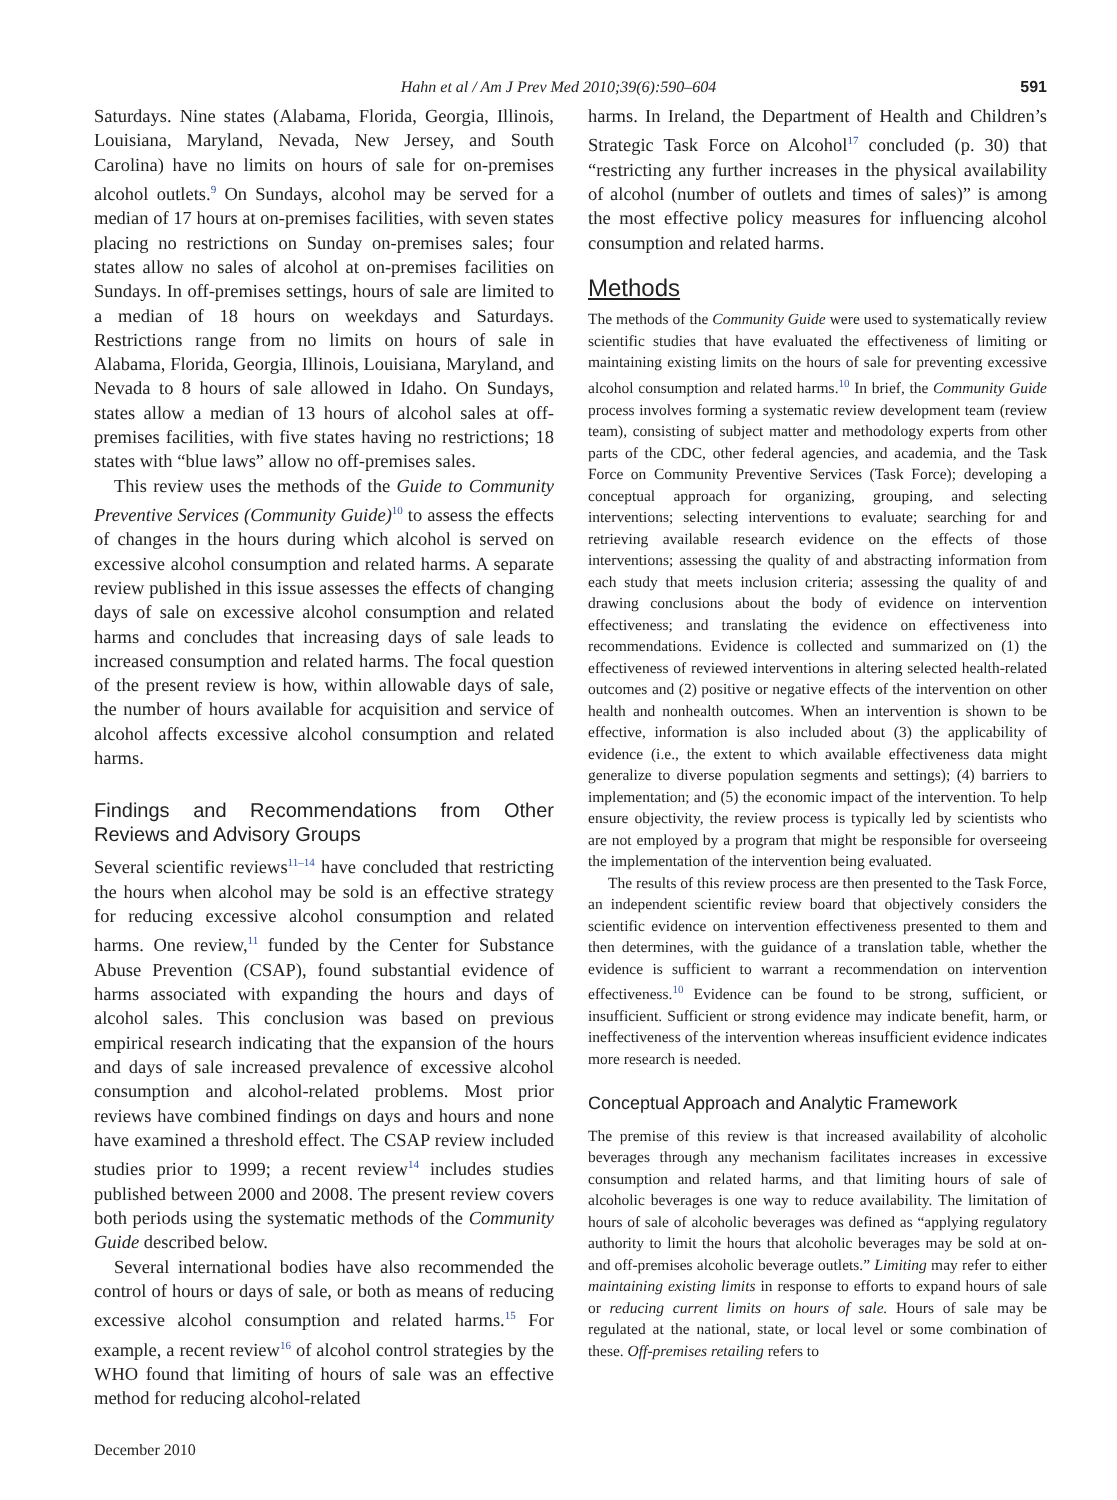Hahn et al / Am J Prev Med 2010;39(6):590–604 591
Saturdays. Nine states (Alabama, Florida, Georgia, Illinois, Louisiana, Maryland, Nevada, New Jersey, and South Carolina) have no limits on hours of sale for on-premises alcohol outlets.<sup>9</sup> On Sundays, alcohol may be served for a median of 17 hours at on-premises facilities, with seven states placing no restrictions on Sunday on-premises sales; four states allow no sales of alcohol at on-premises facilities on Sundays. In off-premises settings, hours of sale are limited to a median of 18 hours on weekdays and Saturdays. Restrictions range from no limits on hours of sale in Alabama, Florida, Georgia, Illinois, Louisiana, Maryland, and Nevada to 8 hours of sale allowed in Idaho. On Sundays, states allow a median of 13 hours of alcohol sales at off-premises facilities, with five states having no restrictions; 18 states with “blue laws” allow no off-premises sales.
This review uses the methods of the Guide to Community Preventive Services (Community Guide)<sup>10</sup> to assess the effects of changes in the hours during which alcohol is served on excessive alcohol consumption and related harms. A separate review published in this issue assesses the effects of changing days of sale on excessive alcohol consumption and related harms and concludes that increasing days of sale leads to increased consumption and related harms. The focal question of the present review is how, within allowable days of sale, the number of hours available for acquisition and service of alcohol affects excessive alcohol consumption and related harms.
Findings and Recommendations from Other Reviews and Advisory Groups
Several scientific reviews<sup>11–14</sup> have concluded that restricting the hours when alcohol may be sold is an effective strategy for reducing excessive alcohol consumption and related harms. One review,<sup>11</sup> funded by the Center for Substance Abuse Prevention (CSAP), found substantial evidence of harms associated with expanding the hours and days of alcohol sales. This conclusion was based on previous empirical research indicating that the expansion of the hours and days of sale increased prevalence of excessive alcohol consumption and alcohol-related problems. Most prior reviews have combined findings on days and hours and none have examined a threshold effect. The CSAP review included studies prior to 1999; a recent review<sup>14</sup> includes studies published between 2000 and 2008. The present review covers both periods using the systematic methods of the Community Guide described below.
Several international bodies have also recommended the control of hours or days of sale, or both as means of reducing excessive alcohol consumption and related harms.<sup>15</sup> For example, a recent review<sup>16</sup> of alcohol control strategies by the WHO found that limiting of hours of sale was an effective method for reducing alcohol-related
harms. In Ireland, the Department of Health and Children’s Strategic Task Force on Alcohol<sup>17</sup> concluded (p. 30) that “restricting any further increases in the physical availability of alcohol (number of outlets and times of sales)” is among the most effective policy measures for influencing alcohol consumption and related harms.
Methods
The methods of the Community Guide were used to systematically review scientific studies that have evaluated the effectiveness of limiting or maintaining existing limits on the hours of sale for preventing excessive alcohol consumption and related harms.<sup>10</sup> In brief, the Community Guide process involves forming a systematic review development team (review team), consisting of subject matter and methodology experts from other parts of the CDC, other federal agencies, and academia, and the Task Force on Community Preventive Services (Task Force); developing a conceptual approach for organizing, grouping, and selecting interventions; selecting interventions to evaluate; searching for and retrieving available research evidence on the effects of those interventions; assessing the quality of and abstracting information from each study that meets inclusion criteria; assessing the quality of and drawing conclusions about the body of evidence on intervention effectiveness; and translating the evidence on effectiveness into recommendations. Evidence is collected and summarized on (1) the effectiveness of reviewed interventions in altering selected health-related outcomes and (2) positive or negative effects of the intervention on other health and nonhealth outcomes. When an intervention is shown to be effective, information is also included about (3) the applicability of evidence (i.e., the extent to which available effectiveness data might generalize to diverse population segments and settings); (4) barriers to implementation; and (5) the economic impact of the intervention. To help ensure objectivity, the review process is typically led by scientists who are not employed by a program that might be responsible for overseeing the implementation of the intervention being evaluated.
The results of this review process are then presented to the Task Force, an independent scientific review board that objectively considers the scientific evidence on intervention effectiveness presented to them and then determines, with the guidance of a translation table, whether the evidence is sufficient to warrant a recommendation on intervention effectiveness.<sup>10</sup> Evidence can be found to be strong, sufficient, or insufficient. Sufficient or strong evidence may indicate benefit, harm, or ineffectiveness of the intervention whereas insufficient evidence indicates more research is needed.
Conceptual Approach and Analytic Framework
The premise of this review is that increased availability of alcoholic beverages through any mechanism facilitates increases in excessive consumption and related harms, and that limiting hours of sale of alcoholic beverages is one way to reduce availability. The limitation of hours of sale of alcoholic beverages was defined as “applying regulatory authority to limit the hours that alcoholic beverages may be sold at on- and off-premises alcoholic beverage outlets.” Limiting may refer to either maintaining existing limits in response to efforts to expand hours of sale or reducing current limits on hours of sale. Hours of sale may be regulated at the national, state, or local level or some combination of these. Off-premises retailing refers to
December 2010